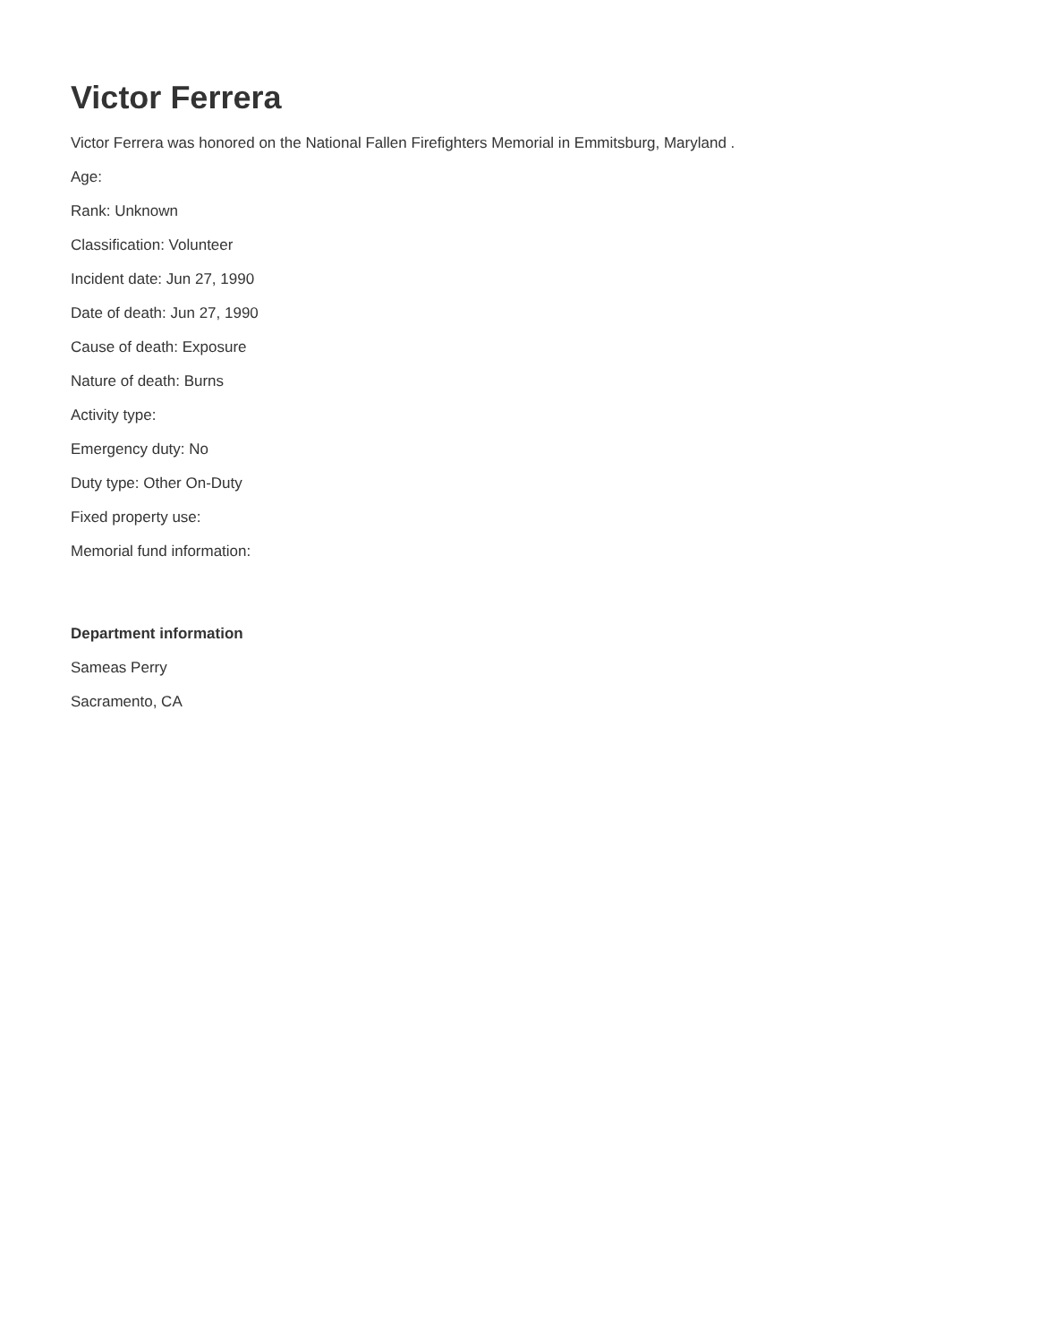Victor Ferrera
Victor Ferrera was honored on the National Fallen Firefighters Memorial in Emmitsburg, Maryland .
Age:
Rank: Unknown
Classification: Volunteer
Incident date: Jun 27, 1990
Date of death: Jun 27, 1990
Cause of death: Exposure
Nature of death: Burns
Activity type:
Emergency duty: No
Duty type: Other On-Duty
Fixed property use:
Memorial fund information:
Department information
Sameas Perry
Sacramento, CA